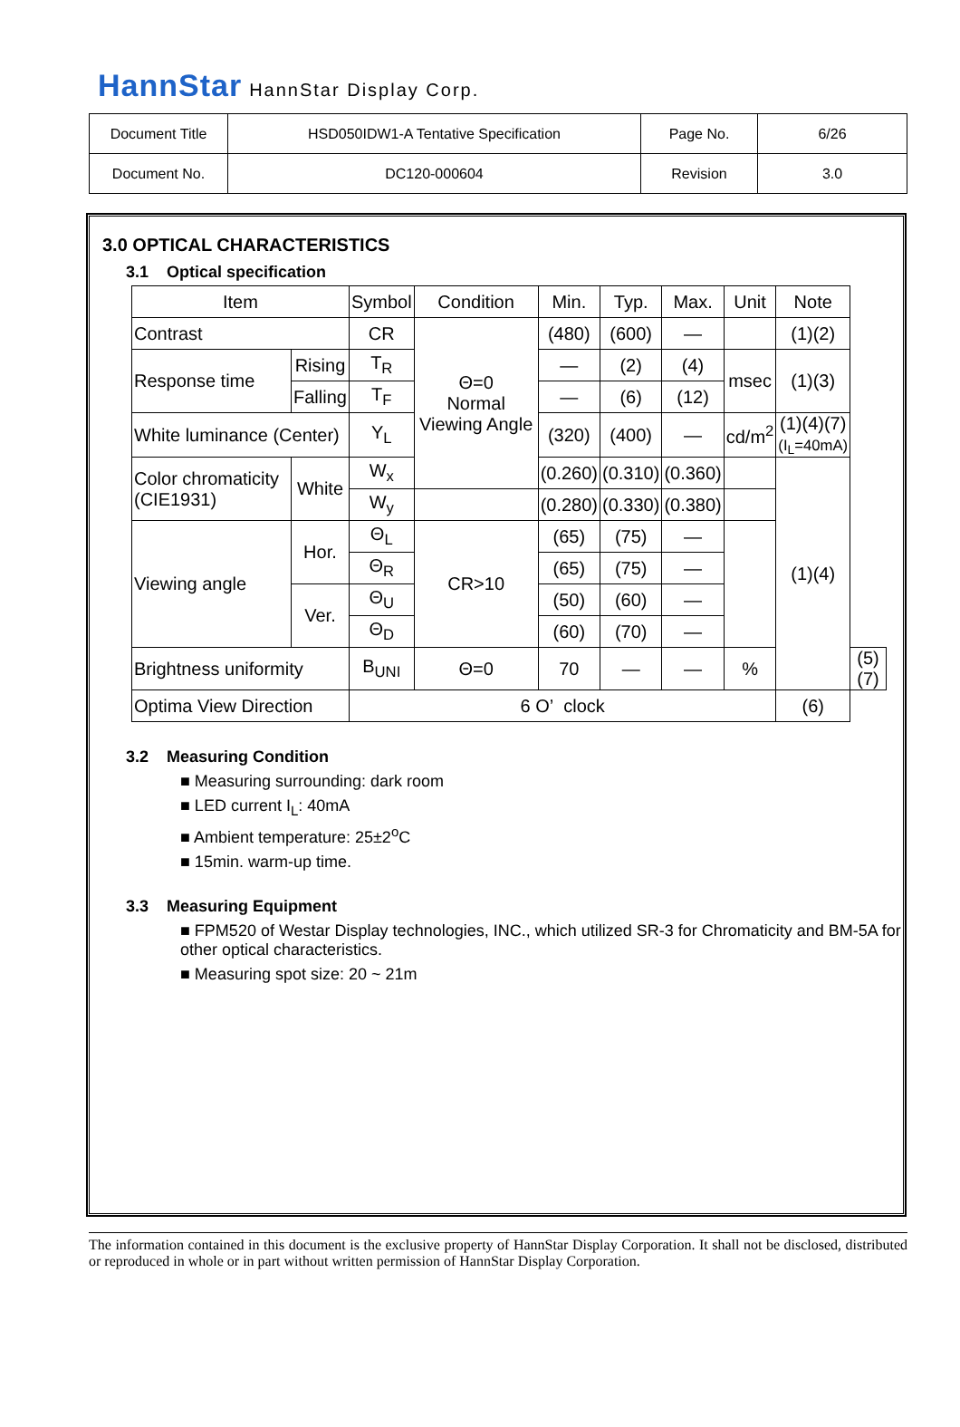HannStar HannStar Display Corp.
| Document Title | HSD050IDW1-A Tentative Specification | Page No. | 6/26 |
| Document No. | DC120-000604 | Revision | 3.0 |
3.0 OPTICAL CHARACTERISTICS
3.1 Optical specification
| Item | | Symbol | Condition | Min. | Typ. | Max. | Unit | Note | |
| Contrast | | CR | Θ=0 Normal Viewing Angle | (480) | (600) | — | | (1)(2) | |
| Response time | Rising | T<sub>R</sub> | | — | (2) | (4) | msec | (1)(3) | |
| | Falling | T<sub>F</sub> | | — | (6) | (12) | | | |
| White luminance (Center) | | Y<sub>L</sub> | | (320) | (400) | — | cd/m<sup>2</sup> | (1)(4)(7) (I<sub>L</sub>=40mA) | |
| Color chromaticity (CIE1931) | White | W<sub>x</sub> | | (0.260) | (0.310) | (0.360) | | (1)(4) | |
| | | W<sub>y</sub> | | (0.280) | (0.330) | (0.380) | | | |
| Viewing angle | Hor. | Θ<sub>L</sub> | CR>10 | (65) | (75) | — | | | |
| | | Θ<sub>R</sub> | | (65) | (75) | — | | | |
| | Ver. | Θ<sub>U</sub> | | (50) | (60) | — | | | |
| | | Θ<sub>D</sub> | | (60) | (70) | — | | | |
| Brightness uniformity | | B<sub>UNI</sub> | Θ=0 | 70 | — | — | % | | (5)(7) |
| Optima View Direction | | 6 O’ clock | | | | | | (6) | |
3.2 Measuring Condition
■ Measuring surrounding: dark room
■ LED current I<sub>L</sub>: 40mA
■ Ambient temperature: 25±2<sup>o</sup>C
■ 15min. warm-up time.
3.3 Measuring Equipment
■ FPM520 of Westar Display technologies, INC., which utilized SR-3 for Chromaticity and BM-5A for other optical characteristics.
■ Measuring spot size: 20 ~ 21m
The information contained in this document is the exclusive property of HannStar Display Corporation. It shall not be disclosed, distributed or reproduced in whole or in part without written permission of HannStar Display Corporation.